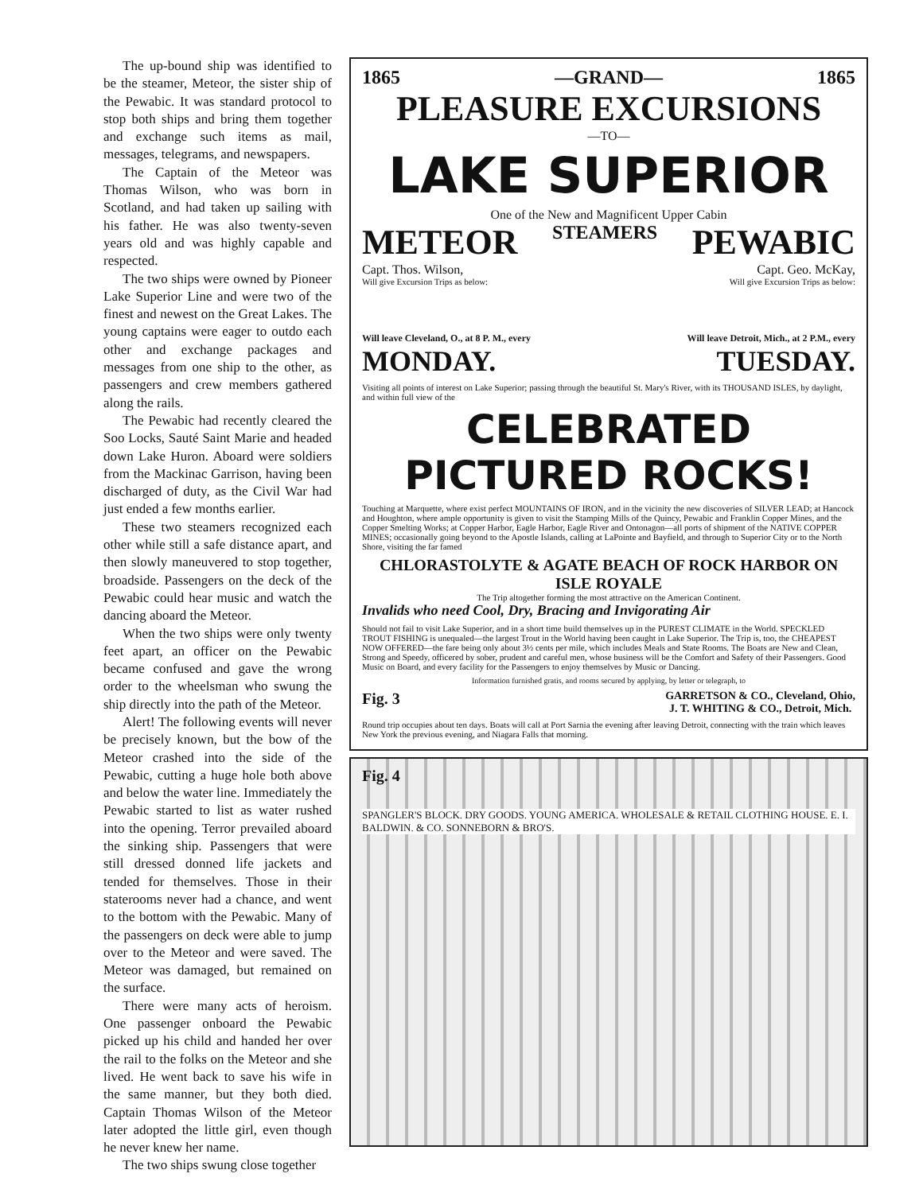The up-bound ship was identified to be the steamer, Meteor, the sister ship of the Pewabic. It was standard protocol to stop both ships and bring them together and exchange such items as mail, messages, telegrams, and newspapers.
The Captain of the Meteor was Thomas Wilson, who was born in Scotland, and had taken up sailing with his father. He was also twenty-seven years old and was highly capable and respected.
The two ships were owned by Pioneer Lake Superior Line and were two of the finest and newest on the Great Lakes. The young captains were eager to outdo each other and exchange packages and messages from one ship to the other, as passengers and crew members gathered along the rails.
The Pewabic had recently cleared the Soo Locks, Sauté Saint Marie and headed down Lake Huron. Aboard were soldiers from the Mackinac Garrison, having been discharged of duty, as the Civil War had just ended a few months earlier.
These two steamers recognized each other while still a safe distance apart, and then slowly maneuvered to stop together, broadside. Passengers on the deck of the Pewabic could hear music and watch the dancing aboard the Meteor.
When the two ships were only twenty feet apart, an officer on the Pewabic became confused and gave the wrong order to the wheelsman who swung the ship directly into the path of the Meteor.
Alert! The following events will never be precisely known, but the bow of the Meteor crashed into the side of the Pewabic, cutting a huge hole both above and below the water line. Immediately the Pewabic started to list as water rushed into the opening. Terror prevailed aboard the sinking ship. Passengers that were still dressed donned life jackets and tended for themselves. Those in their staterooms never had a chance, and went to the bottom with the Pewabic. Many of the passengers on deck were able to jump over to the Meteor and were saved. The Meteor was damaged, but remained on the surface.
There were many acts of heroism. One passenger onboard the Pewabic picked up his child and handed her over the rail to the folks on the Meteor and she lived. He went back to save his wife in the same manner, but they both died. Captain Thomas Wilson of the Meteor later adopted the little girl, even though he never knew her name.
The two ships swung close together
1865 —GRAND— 1865
PLEASURE EXCURSIONS
—TO—
LAKE SUPERIOR
One of the New and Magnificent Upper Cabin
METEOR STEAMERS PEWABIC
Capt. Thos. Wilson, Capt. Geo. McKay,
Will give Excursion Trips as below: Will give Excursion Trips as below:
Will leave Cleveland, O., at 8 P. M., every Will leave Detroit, Mich., at 2 P.M., every
MONDAY. TUESDAY.
Visiting all points of interest on Lake Superior; passing through the beautiful St. Mary's River, with its THOUSAND ISLES, by daylight, and within full view of the
CELEBRATED PICTURED ROCKS!
Touching at Marquette, where exist perfect MOUNTAINS OF IRON, and in the vicinity the new discoveries of SILVER LEAD; at Hancock and Houghton, where ample opportunity is given to visit the Stamping Mills of the Quincy, Pewabic and Franklin Copper Mines, and the Copper Smelting Works; at Copper Harbor, Eagle Harbor, Eagle River and Ontonagon—all ports of shipment of the NATIVE COPPER MINES; occasionally going beyond to the Apostle Islands, calling at LaPointe and Bayfield, and through to Superior City or to the North Shore, visiting the far famed
CHLORASTOLYTE & AGATE BEACH OF ROCK HARBOR ON ISLE ROYALE
The Trip altogether forming the most attractive on the American Continent.
Invalids who need Cool, Dry, Bracing and Invigorating Air
Should not fail to visit Lake Superior, and in a short time build themselves up in the PUREST CLIMATE in the World. SPECKLED TROUT FISHING is unequaled—the largest Trout in the World having been caught in Lake Superior. The Trip is, too, the CHEAPEST NOW OFFERED—the fare being only about 3½ cents per mile, which includes Meals and State Rooms. The Boats are New and Clean, Strong and Speedy, officered by sober, prudent and careful men, whose business will be the Comfort and Safety of their Passengers. Good Music on Board, and every facility for the Passengers to enjoy themselves by Music or Dancing.
Information furnished gratis, and rooms secured by applying, by letter or telegraph, to
Fig. 3 GARRETSON & CO., Cleveland, Ohio,
J. T. WHITING & CO., Detroit, Mich.
Round trip occupies about ten days. Boats will call at Port Sarnia the evening after leaving Detroit, connecting with the train which leaves New York the previous evening, and Niagara Falls that morning.
Fig. 4
SPANGLER'S BLOCK. DRY GOODS. YOUNG AMERICA. WHOLESALE & RETAIL CLOTHING HOUSE. E. I. BALDWIN. & CO. SONNEBORN & BRO'S.